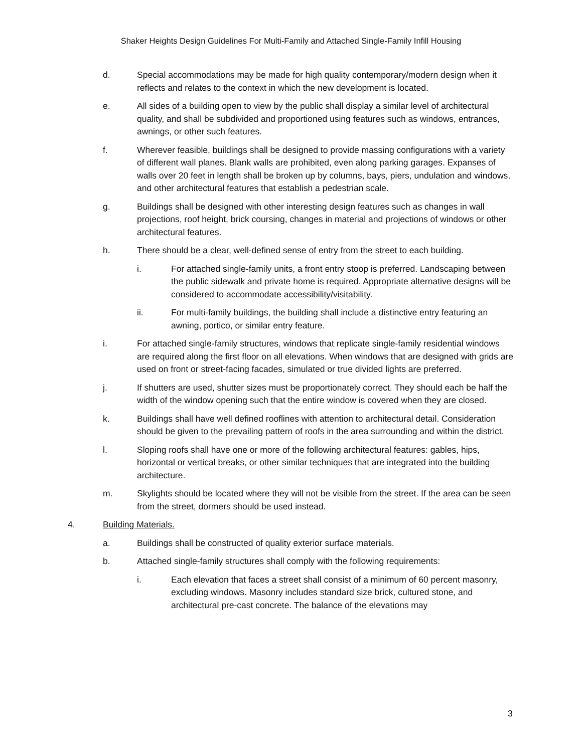Shaker Heights Design Guidelines For Multi-Family and Attached Single-Family Infill Housing
d. Special accommodations may be made for high quality contemporary/modern design when it reflects and relates to the context in which the new development is located.
e. All sides of a building open to view by the public shall display a similar level of architectural quality, and shall be subdivided and proportioned using features such as windows, entrances, awnings, or other such features.
f. Wherever feasible, buildings shall be designed to provide massing configurations with a variety of different wall planes. Blank walls are prohibited, even along parking garages. Expanses of walls over 20 feet in length shall be broken up by columns, bays, piers, undulation and windows, and other architectural features that establish a pedestrian scale.
g. Buildings shall be designed with other interesting design features such as changes in wall projections, roof height, brick coursing, changes in material and projections of windows or other architectural features.
h. There should be a clear, well-defined sense of entry from the street to each building.
i. For attached single-family units, a front entry stoop is preferred. Landscaping between the public sidewalk and private home is required. Appropriate alternative designs will be considered to accommodate accessibility/visitability.
ii. For multi-family buildings, the building shall include a distinctive entry featuring an awning, portico, or similar entry feature.
i. For attached single-family structures, windows that replicate single-family residential windows are required along the first floor on all elevations. When windows that are designed with grids are used on front or street-facing facades, simulated or true divided lights are preferred.
j. If shutters are used, shutter sizes must be proportionately correct. They should each be half the width of the window opening such that the entire window is covered when they are closed.
k. Buildings shall have well defined rooflines with attention to architectural detail. Consideration should be given to the prevailing pattern of roofs in the area surrounding and within the district.
l. Sloping roofs shall have one or more of the following architectural features: gables, hips, horizontal or vertical breaks, or other similar techniques that are integrated into the building architecture.
m. Skylights should be located where they will not be visible from the street. If the area can be seen from the street, dormers should be used instead.
4. Building Materials.
a. Buildings shall be constructed of quality exterior surface materials.
b. Attached single-family structures shall comply with the following requirements:
i. Each elevation that faces a street shall consist of a minimum of 60 percent masonry, excluding windows. Masonry includes standard size brick, cultured stone, and architectural pre-cast concrete. The balance of the elevations may
3